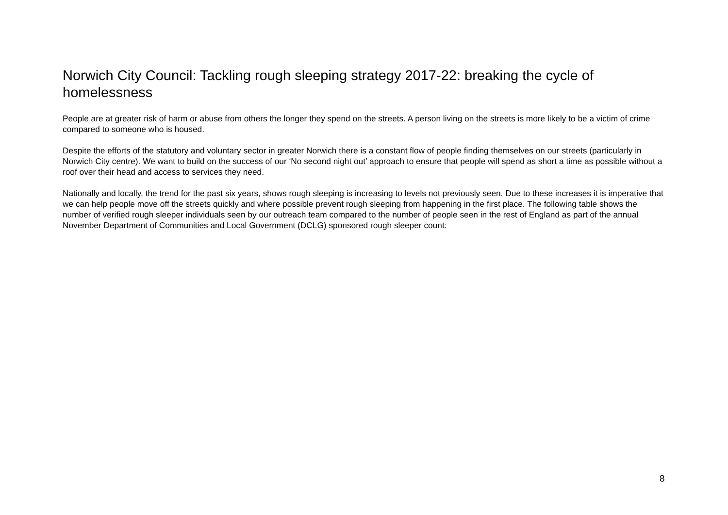Norwich City Council: Tackling rough sleeping strategy 2017-22: breaking the cycle of homelessness
People are at greater risk of harm or abuse from others the longer they spend on the streets. A person living on the streets is more likely to be a victim of crime compared to someone who is housed.
Despite the efforts of the statutory and voluntary sector in greater Norwich there is a constant flow of people finding themselves on our streets (particularly in Norwich City centre). We want to build on the success of our ‘No second night out’ approach to ensure that people will spend as short a time as possible without a roof over their head and access to services they need.
Nationally and locally, the trend for the past six years, shows rough sleeping is increasing to levels not previously seen. Due to these increases it is imperative that we can help people move off the streets quickly and where possible prevent rough sleeping from happening in the first place. The following table shows the number of verified rough sleeper individuals seen by our outreach team compared to the number of people seen in the rest of England as part of the annual November Department of Communities and Local Government (DCLG) sponsored rough sleeper count:
8